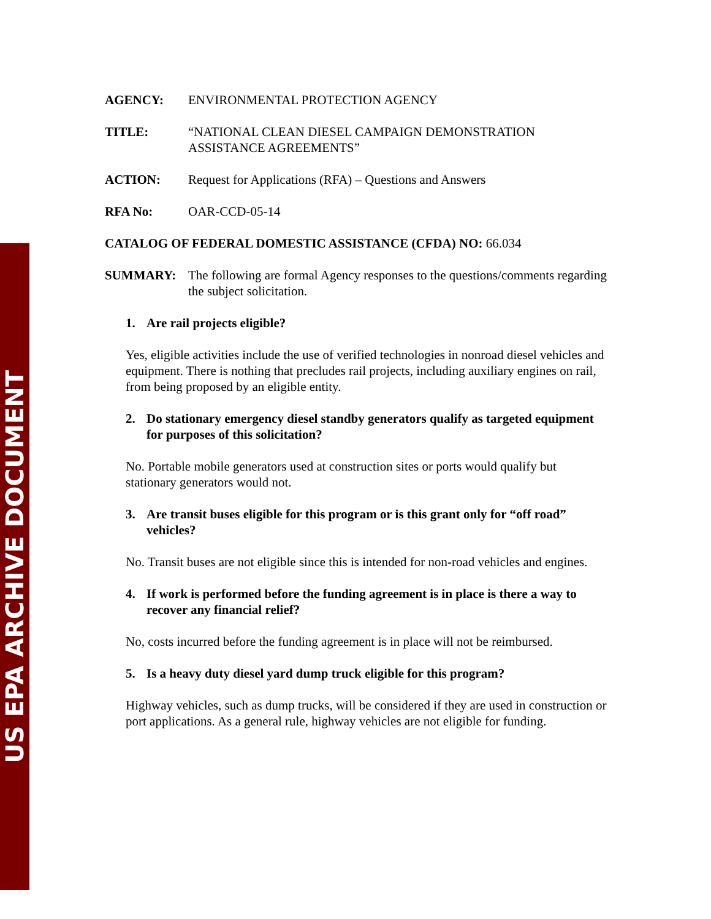US EPA ARCHIVE DOCUMENT
AGENCY: ENVIRONMENTAL PROTECTION AGENCY
TITLE: “NATIONAL CLEAN DIESEL CAMPAIGN DEMONSTRATION ASSISTANCE AGREEMENTS”
ACTION: Request for Applications (RFA) – Questions and Answers
RFA No: OAR-CCD-05-14
CATALOG OF FEDERAL DOMESTIC ASSISTANCE (CFDA) NO: 66.034
SUMMARY: The following are formal Agency responses to the questions/comments regarding the subject solicitation.
1. Are rail projects eligible?
Yes, eligible activities include the use of verified technologies in nonroad diesel vehicles and equipment. There is nothing that precludes rail projects, including auxiliary engines on rail, from being proposed by an eligible entity.
2. Do stationary emergency diesel standby generators qualify as targeted equipment for purposes of this solicitation?
No. Portable mobile generators used at construction sites or ports would qualify but stationary generators would not.
3. Are transit buses eligible for this program or is this grant only for “off road” vehicles?
No. Transit buses are not eligible since this is intended for non-road vehicles and engines.
4. If work is performed before the funding agreement is in place is there a way to recover any financial relief?
No, costs incurred before the funding agreement is in place will not be reimbursed.
5. Is a heavy duty diesel yard dump truck eligible for this program?
Highway vehicles, such as dump trucks, will be considered if they are used in construction or port applications. As a general rule, highway vehicles are not eligible for funding.